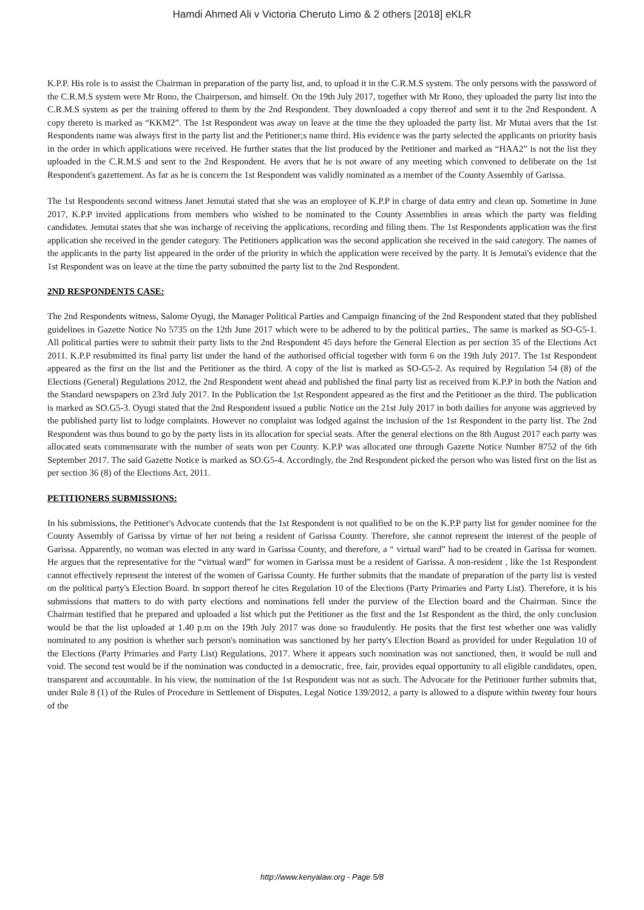Hamdi Ahmed Ali v Victoria Cheruto Limo & 2 others [2018] eKLR
K.P.P. His role is to assist the Chairman in preparation of the party list, and, to upload it in the C.R.M.S system. The only persons with the password of the C.R.M.S system were Mr Rono, the Chairperson, and himself. On the 19th July 2017, together with Mr Rono, they uploaded the party list into the C.R.M.S system as per the training offered to them by the 2nd Respondent. They downloaded a copy thereof and sent it to the 2nd Respondent. A copy thereto is marked as “KKM2”. The 1st Respondent was away on leave at the time the they uploaded the party list. Mr Mutai avers that the 1st Respondents name was always first in the party list and the Petitioner;s name third. His evidence was the party selected the applicants on priority basis in the order in which applications were received. He further states that the list produced by the Petitioner and marked as “HAA2” is not the list they uploaded in the C.R.M.S and sent to the 2nd Respondent. He avers that he is not aware of any meeting which convened to deliberate on the 1st Respondent's gazettement. As far as he is concern the 1st Respondent was validly nominated as a member of the County Assembly of Garissa.
The 1st Respondents second witness Janet Jemutai stated that she was an employee of K.P.P in charge of data entry and clean up. Sometime in June 2017, K.P.P invited applications from members who wished to be nominated to the County Assemblies in areas which the party was fielding candidates. Jemutai states that she was incharge of receiving the applications, recording and filing them. The 1st Respondents application was the first application she received in the gender category. The Petitioners application was the second application she received in the said category. The names of the applicants in the party list appeared in the order of the priority in which the application were received by the party. It is Jemutai's evidence that the 1st Respondent was on leave at the time the party submitted the party list to the 2nd Respondent.
2ND RESPONDENTS CASE:
The 2nd Respondents witness, Salome Oyugi, the Manager Political Parties and Campaign financing of the 2nd Respondent stated that they published guidelines in Gazette Notice No 5735 on the 12th June 2017 which were to be adhered to by the political parties,. The same is marked as SO-G5-1. All political parties were to submit their party lists to the 2nd Respondent 45 days before the General Election as per section 35 of the Elections Act 2011. K.P.P resubmitted its final party list under the hand of the authorised official together with form 6 on the 19th July 2017. The 1st Respondent appeared as the first on the list and the Petitioner as the third. A copy of the list is marked as SO-G5-2. As required by Regulation 54 (8) of the Elections (General) Regulations 2012, the 2nd Respondent went ahead and published the final party list as received from K.P.P in both the Nation and the Standard newspapers on 23rd July 2017. In the Publication the 1st Respondent appeared as the first and the Petitioner as the third. The publication is marked as SO.G5-3. Oyugi stated that the 2nd Respondent issued a public Notice on the 21st July 2017 in both dailies for anyone was aggrieved by the published party list to lodge complaints. However no complaint was lodged against the inclusion of the 1st Respondent in the party list. The 2nd Respondent was thus bound to go by the party lists in its allocation for special seats. After the general elections on the 8th August 2017 each party was allocated seats commensurate with the number of seats won per County. K.P.P was allocated one through Gazette Notice Number 8752 of the 6th September 2017. The said Gazette Notice is marked as SO.G5-4. Accordingly, the 2nd Respondent picked the person who was listed first on the list as per section 36 (8) of the Elections Act, 2011.
PETITIONERS SUBMISSIONS:
In his submissions, the Petitioner's Advocate contends that the 1st Respondent is not qualified to be on the K.P.P party list for gender nominee for the County Assembly of Garissa by virtue of her not being a resident of Garissa County. Therefore, she cannot represent the interest of the people of Garissa. Apparently, no woman was elected in any ward in Garissa County, and therefore, a “ virtual ward” had to be created in Garissa for women. He argues that the representative for the “virtual ward” for women in Garissa must be a resident of Garissa. A non-resident , like the 1st Respondent cannot effectively represent the interest of the women of Garissa County. He further submits that the mandate of preparation of the party list is vested on the political party's Election Board. In support thereof he cites Regulation 10 of the Elections (Party Primaries and Party List). Therefore, it is his submissions that matters to do with party elections and nominations fell under the purview of the Election board and the Chairman. Since the Chairman testified that he prepared and uploaded a list which put the Petitioner as the first and the 1st Respondent as the third, the only conclusion would be that the list uploaded at 1.40 p.m on the 19th July 2017 was done so fraudulently. He posits that the first test whether one was validly nominated to any position is whether such person's nomination was sanctioned by her party's Election Board as provided for under Regulation 10 of the Elections (Party Primaries and Party List) Regulations, 2017. Where it appears such nomination was not sanctioned, then, it would be null and void. The second test would be if the nomination was conducted in a democratic, free, fair, provides equal opportunity to all eligible candidates, open, transparent and accountable. In his view, the nomination of the 1st Respondent was not as such. The Advocate for the Petitioner further submits that, under Rule 8 (1) of the Rules of Procedure in Settlement of Disputes, Legal Notice 139/2012, a party is allowed to a dispute within twenty four hours of the
http://www.kenyalaw.org - Page 5/8